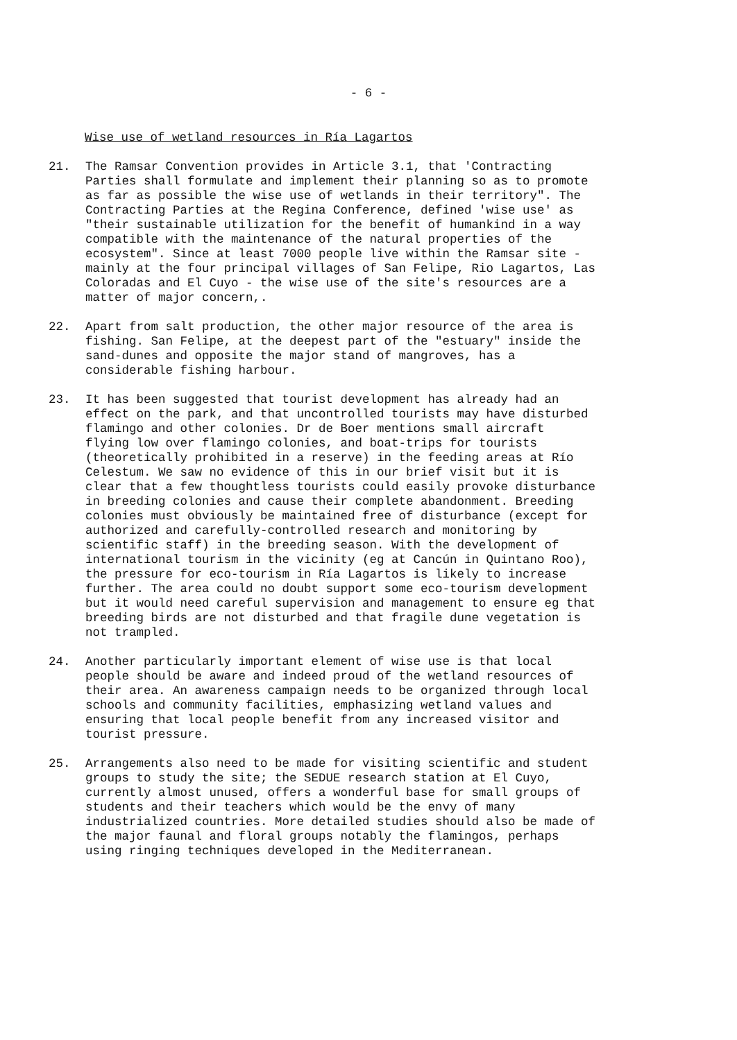- 6 -
Wise use of wetland resources in Ría Lagartos
21. The Ramsar Convention provides in Article 3.1, that 'Contracting Parties shall formulate and implement their planning so as to promote as far as possible the wise use of wetlands in their territory". The Contracting Parties at the Regina Conference, defined 'wise use' as "their sustainable utilization for the benefit of humankind in a way compatible with the maintenance of the natural properties of the ecosystem". Since at least 7000 people live within the Ramsar site - mainly at the four principal villages of San Felipe, Rio Lagartos, Las Coloradas and El Cuyo - the wise use of the site's resources are a matter of major concern,.
22. Apart from salt production, the other major resource of the area is fishing. San Felipe, at the deepest part of the "estuary" inside the sand-dunes and opposite the major stand of mangroves, has a considerable fishing harbour.
23. It has been suggested that tourist development has already had an effect on the park, and that uncontrolled tourists may have disturbed flamingo and other colonies. Dr de Boer mentions small aircraft flying low over flamingo colonies, and boat-trips for tourists (theoretically prohibited in a reserve) in the feeding areas at Río Celestum. We saw no evidence of this in our brief visit but it is clear that a few thoughtless tourists could easily provoke disturbance in breeding colonies and cause their complete abandonment. Breeding colonies must obviously be maintained free of disturbance (except for authorized and carefully-controlled research and monitoring by scientific staff) in the breeding season. With the development of international tourism in the vicinity (eg at Cancún in Quintano Roo), the pressure for eco-tourism in Ría Lagartos is likely to increase further. The area could no doubt support some eco-tourism development but it would need careful supervision and management to ensure eg that breeding birds are not disturbed and that fragile dune vegetation is not trampled.
24. Another particularly important element of wise use is that local people should be aware and indeed proud of the wetland resources of their area. An awareness campaign needs to be organized through local schools and community facilities, emphasizing wetland values and ensuring that local people benefit from any increased visitor and tourist pressure.
25. Arrangements also need to be made for visiting scientific and student groups to study the site; the SEDUE research station at El Cuyo, currently almost unused, offers a wonderful base for small groups of students and their teachers which would be the envy of many industrialized countries. More detailed studies should also be made of the major faunal and floral groups notably the flamingos, perhaps using ringing techniques developed in the Mediterranean.